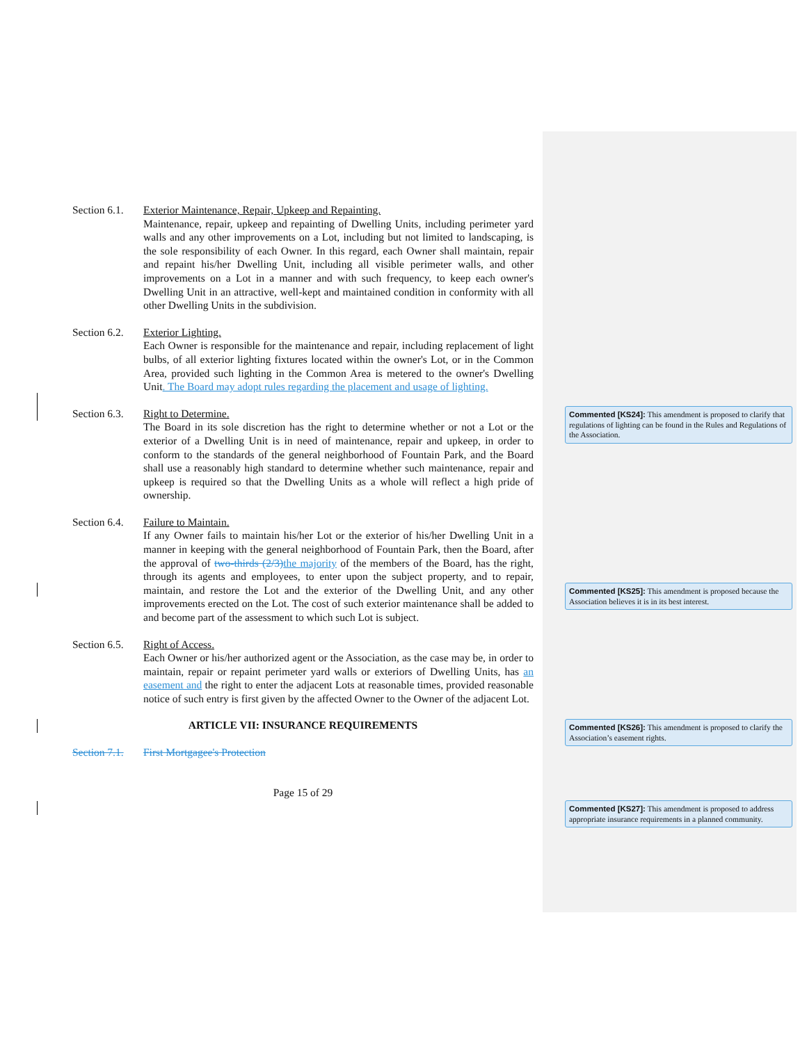Section 6.1.
Exterior Maintenance, Repair, Upkeep and Repainting.
Maintenance, repair, upkeep and repainting of Dwelling Units, including perimeter yard walls and any other improvements on a Lot, including but not limited to landscaping, is the sole responsibility of each Owner. In this regard, each Owner shall maintain, repair and repaint his/her Dwelling Unit, including all visible perimeter walls, and other improvements on a Lot in a manner and with such frequency, to keep each owner's Dwelling Unit in an attractive, well-kept and maintained condition in conformity with all other Dwelling Units in the subdivision.
Section 6.2.
Exterior Lighting.
Each Owner is responsible for the maintenance and repair, including replacement of light bulbs, of all exterior lighting fixtures located within the owner's Lot, or in the Common Area, provided such lighting in the Common Area is metered to the owner's Dwelling Unit. The Board may adopt rules regarding the placement and usage of lighting.
Section 6.3.
Right to Determine.
The Board in its sole discretion has the right to determine whether or not a Lot or the exterior of a Dwelling Unit is in need of maintenance, repair and upkeep, in order to conform to the standards of the general neighborhood of Fountain Park, and the Board shall use a reasonably high standard to determine whether such maintenance, repair and upkeep is required so that the Dwelling Units as a whole will reflect a high pride of ownership.
Section 6.4.
Failure to Maintain.
If any Owner fails to maintain his/her Lot or the exterior of his/her Dwelling Unit in a manner in keeping with the general neighborhood of Fountain Park, then the Board, after the approval of two-thirds (2/3) the majority of the members of the Board, has the right, through its agents and employees, to enter upon the subject property, and to repair, maintain, and restore the Lot and the exterior of the Dwelling Unit, and any other improvements erected on the Lot. The cost of such exterior maintenance shall be added to and become part of the assessment to which such Lot is subject.
Section 6.5.
Right of Access.
Each Owner or his/her authorized agent or the Association, as the case may be, in order to maintain, repair or repaint perimeter yard walls or exteriors of Dwelling Units, has an easement and the right to enter the adjacent Lots at reasonable times, provided reasonable notice of such entry is first given by the affected Owner to the Owner of the adjacent Lot.
ARTICLE VII: INSURANCE REQUIREMENTS
Section 7.1.
First Mortgagee's Protection
Page 15 of 29
Commented [KS24]: This amendment is proposed to clarify that regulations of lighting can be found in the Rules and Regulations of the Association.
Commented [KS25]: This amendment is proposed because the Association believes it is in its best interest.
Commented [KS26]: This amendment is proposed to clarify the Association’s easement rights.
Commented [KS27]: This amendment is proposed to address appropriate insurance requirements in a planned community.